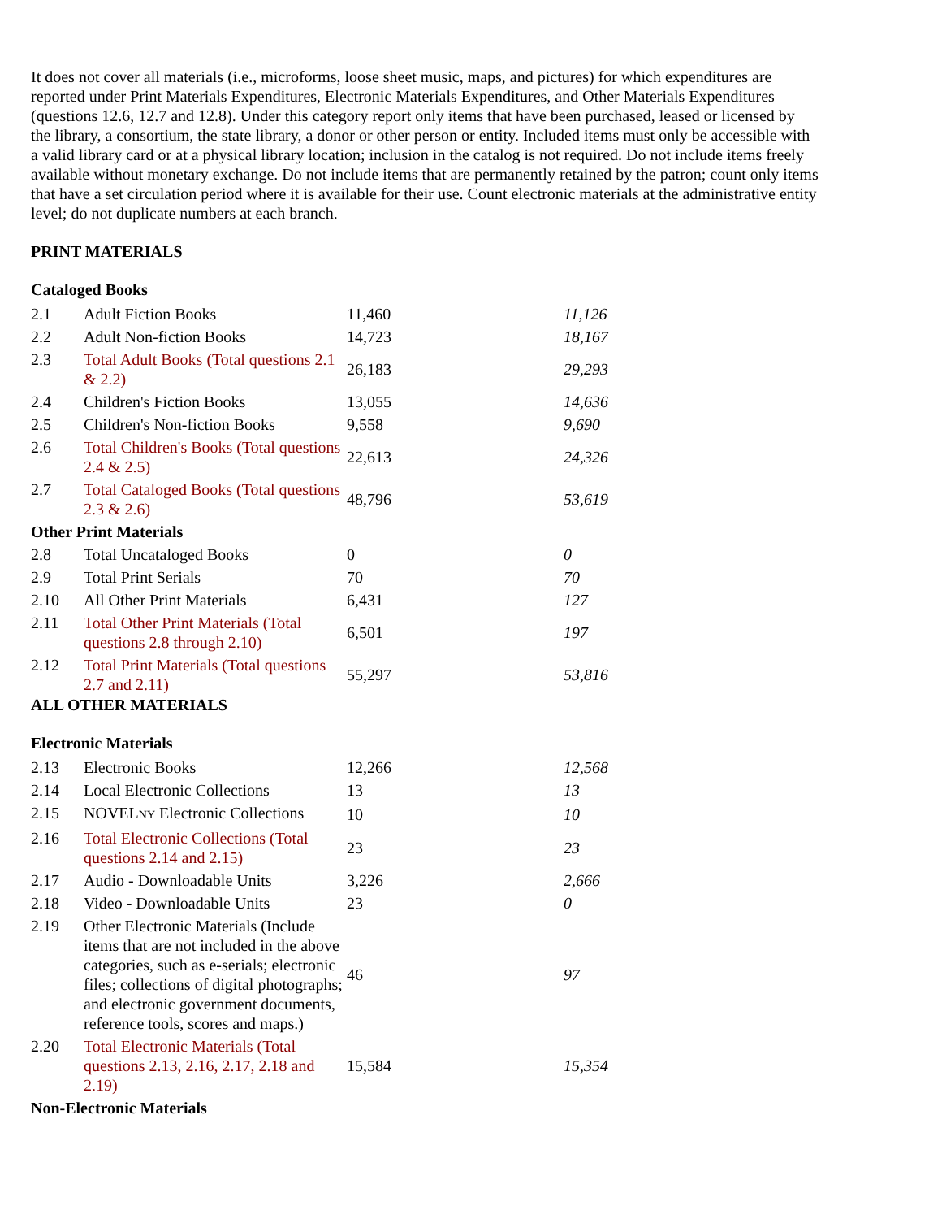It does not cover all materials (i.e., microforms, loose sheet music, maps, and pictures) for which expenditures are reported under Print Materials Expenditures, Electronic Materials Expenditures, and Other Materials Expenditures (questions 12.6, 12.7 and 12.8). Under this category report only items that have been purchased, leased or licensed by the library, a consortium, the state library, a donor or other person or entity. Included items must only be accessible with a valid library card or at a physical library location; inclusion in the catalog is not required. Do not include items freely available without monetary exchange. Do not include items that are permanently retained by the patron; count only items that have a set circulation period where it is available for their use. Count electronic materials at the administrative entity level; do not duplicate numbers at each branch.
PRINT MATERIALS
Cataloged Books
| 2.1 | Adult Fiction Books | 11,460 | 11,126 |
| 2.2 | Adult Non-fiction Books | 14,723 | 18,167 |
| 2.3 | Total Adult Books (Total questions 2.1 & 2.2) | 26,183 | 29,293 |
| 2.4 | Children's Fiction Books | 13,055 | 14,636 |
| 2.5 | Children's Non-fiction Books | 9,558 | 9,690 |
| 2.6 | Total Children's Books (Total questions 2.4 & 2.5) | 22,613 | 24,326 |
| 2.7 | Total Cataloged Books (Total questions 2.3 & 2.6) | 48,796 | 53,619 |
| Other Print Materials | | | |
| 2.8 | Total Uncataloged Books | 0 | 0 |
| 2.9 | Total Print Serials | 70 | 70 |
| 2.10 | All Other Print Materials | 6,431 | 127 |
| 2.11 | Total Other Print Materials (Total questions 2.8 through 2.10) | 6,501 | 197 |
| 2.12 | Total Print Materials (Total questions 2.7 and 2.11) | 55,297 | 53,816 |
ALL OTHER MATERIALS
Electronic Materials
| 2.13 | Electronic Books | 12,266 | 12,568 |
| 2.14 | Local Electronic Collections | 13 | 13 |
| 2.15 | NOVEL NY Electronic Collections | 10 | 10 |
| 2.16 | Total Electronic Collections (Total questions 2.14 and 2.15) | 23 | 23 |
| 2.17 | Audio - Downloadable Units | 3,226 | 2,666 |
| 2.18 | Video - Downloadable Units | 23 | 0 |
| 2.19 | Other Electronic Materials (Include items that are not included in the above categories, such as e-serials; electronic files; collections of digital photographs; and electronic government documents, reference tools, scores and maps.) | 46 | 97 |
| 2.20 | Total Electronic Materials (Total questions 2.13, 2.16, 2.17, 2.18 and 2.19) | 15,584 | 15,354 |
| Non-Electronic Materials | | | |